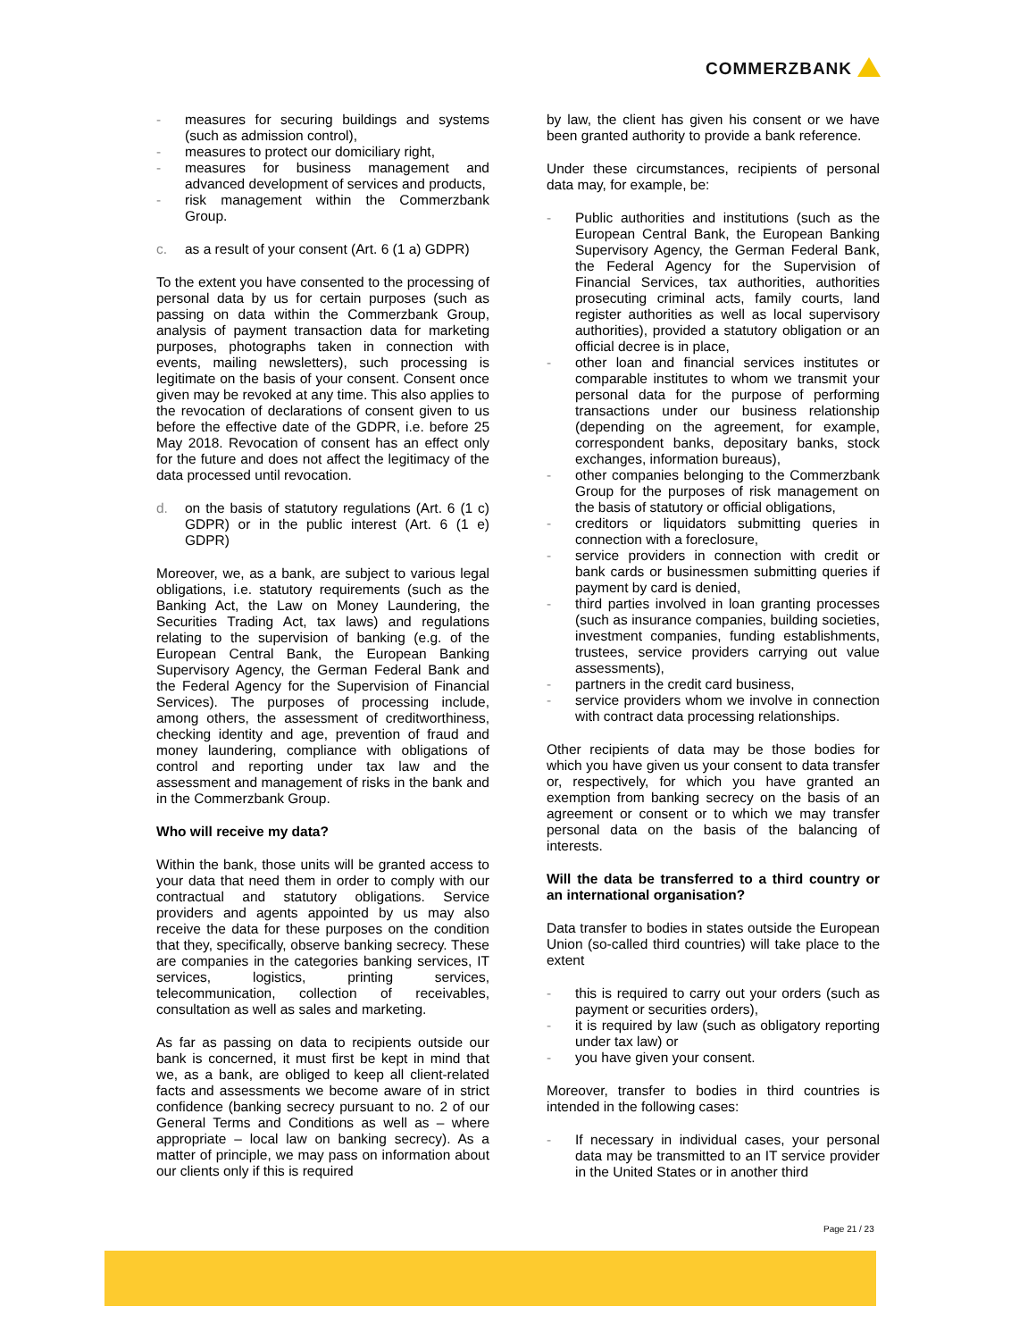COMMERZBANK
- measures for securing buildings and systems (such as admission control),
- measures to protect our domiciliary right,
- measures for business management and advanced development of services and products,
- risk management within the Commerzbank Group.
c. as a result of your consent (Art. 6 (1 a) GDPR)
To the extent you have consented to the processing of personal data by us for certain purposes (such as passing on data within the Commerzbank Group, analysis of payment transaction data for marketing purposes, photographs taken in connection with events, mailing newsletters), such processing is legitimate on the basis of your consent. Consent once given may be revoked at any time. This also applies to the revocation of declarations of consent given to us before the effective date of the GDPR, i.e. before 25 May 2018. Revocation of consent has an effect only for the future and does not affect the legitimacy of the data processed until revocation.
d. on the basis of statutory regulations (Art. 6 (1 c) GDPR) or in the public interest (Art. 6 (1 e) GDPR)
Moreover, we, as a bank, are subject to various legal obligations, i.e. statutory requirements (such as the Banking Act, the Law on Money Laundering, the Securities Trading Act, tax laws) and regulations relating to the supervision of banking (e.g. of the European Central Bank, the European Banking Supervisory Agency, the German Federal Bank and the Federal Agency for the Supervision of Financial Services). The purposes of processing include, among others, the assessment of creditworthiness, checking identity and age, prevention of fraud and money laundering, compliance with obligations of control and reporting under tax law and the assessment and management of risks in the bank and in the Commerzbank Group.
Who will receive my data?
Within the bank, those units will be granted access to your data that need them in order to comply with our contractual and statutory obligations. Service providers and agents appointed by us may also receive the data for these purposes on the condition that they, specifically, observe banking secrecy. These are companies in the categories banking services, IT services, logistics, printing services, telecommunication, collection of receivables, consultation as well as sales and marketing.
As far as passing on data to recipients outside our bank is concerned, it must first be kept in mind that we, as a bank, are obliged to keep all client-related facts and assessments we become aware of in strict confidence (banking secrecy pursuant to no. 2 of our General Terms and Conditions as well as – where appropriate – local law on banking secrecy). As a matter of principle, we may pass on information about our clients only if this is required
by law, the client has given his consent or we have been granted authority to provide a bank reference.
Under these circumstances, recipients of personal data may, for example, be:
- Public authorities and institutions (such as the European Central Bank, the European Banking Supervisory Agency, the German Federal Bank, the Federal Agency for the Supervision of Financial Services, tax authorities, authorities prosecuting criminal acts, family courts, land register authorities as well as local supervisory authorities), provided a statutory obligation or an official decree is in place,
- other loan and financial services institutes or comparable institutes to whom we transmit your personal data for the purpose of performing transactions under our business relationship (depending on the agreement, for example, correspondent banks, depositary banks, stock exchanges, information bureaus),
- other companies belonging to the Commerzbank Group for the purposes of risk management on the basis of statutory or official obligations,
- creditors or liquidators submitting queries in connection with a foreclosure,
- service providers in connection with credit or bank cards or businessmen submitting queries if payment by card is denied,
- third parties involved in loan granting processes (such as insurance companies, building societies, investment companies, funding establishments, trustees, service providers carrying out value assessments),
- partners in the credit card business,
- service providers whom we involve in connection with contract data processing relationships.
Other recipients of data may be those bodies for which you have given us your consent to data transfer or, respectively, for which you have granted an exemption from banking secrecy on the basis of an agreement or consent or to which we may transfer personal data on the basis of the balancing of interests.
Will the data be transferred to a third country or an international organisation?
Data transfer to bodies in states outside the European Union (so-called third countries) will take place to the extent
- this is required to carry out your orders (such as payment or securities orders),
- it is required by law (such as obligatory reporting under tax law) or
- you have given your consent.
Moreover, transfer to bodies in third countries is intended in the following cases:
- If necessary in individual cases, your personal data may be transmitted to an IT service provider in the United States or in another third
Page 21 / 23